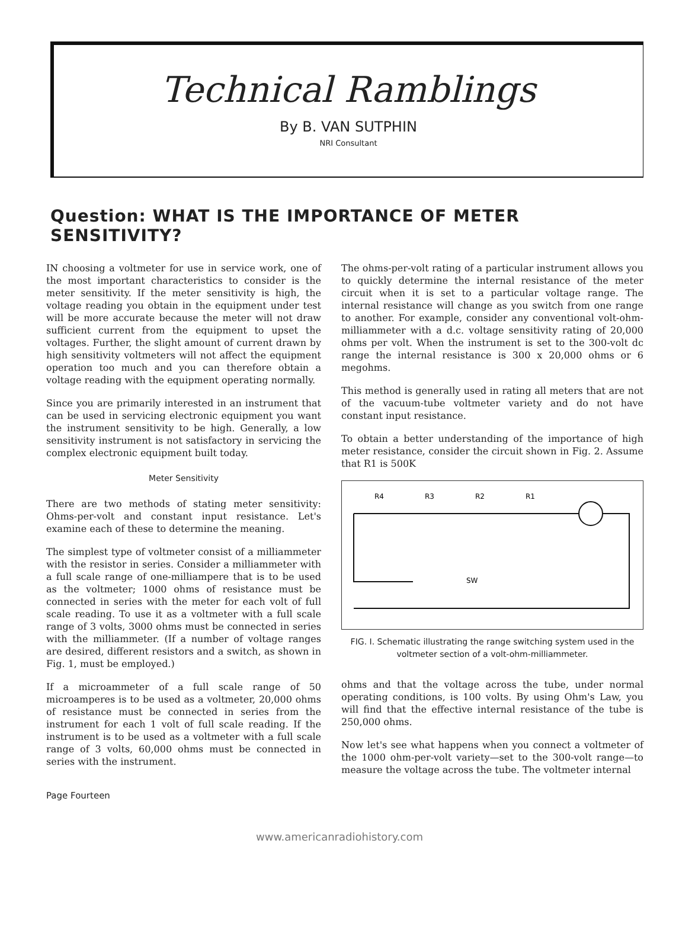Technical Ramblings
By B. VAN SUTPHIN
NRI Consultant
Question: WHAT IS THE IMPORTANCE OF METER SENSITIVITY?
IN choosing a voltmeter for use in service work, one of the most important characteristics to consider is the meter sensitivity. If the meter sensitivity is high, the voltage reading you obtain in the equipment under test will be more accurate because the meter will not draw sufficient current from the equipment to upset the voltages. Further, the slight amount of current drawn by high sensitivity voltmeters will not affect the equipment operation too much and you can therefore obtain a voltage reading with the equipment operating normally.
Since you are primarily interested in an instrument that can be used in servicing electronic equipment you want the instrument sensitivity to be high. Generally, a low sensitivity instrument is not satisfactory in servicing the complex electronic equipment built today.
Meter Sensitivity
There are two methods of stating meter sensitivity: Ohms-per-volt and constant input resistance. Let's examine each of these to determine the meaning.
The simplest type of voltmeter consist of a milliammeter with the resistor in series. Consider a milliammeter with a full scale range of one-milliampere that is to be used as the voltmeter; 1000 ohms of resistance must be connected in series with the meter for each volt of full scale reading. To use it as a voltmeter with a full scale range of 3 volts, 3000 ohms must be connected in series with the milliammeter. (If a number of voltage ranges are desired, different resistors and a switch, as shown in Fig. 1, must be employed.)
If a microammeter of a full scale range of 50 microamperes is to be used as a voltmeter, 20,000 ohms of resistance must be connected in series from the instrument for each 1 volt of full scale reading. If the instrument is to be used as a voltmeter with a full scale range of 3 volts, 60,000 ohms must be connected in series with the instrument.
The ohms-per-volt rating of a particular instrument allows you to quickly determine the internal resistance of the meter circuit when it is set to a particular voltage range. The internal resistance will change as you switch from one range to another. For example, consider any conventional volt-ohm-milliammeter with a d.c. voltage sensitivity rating of 20,000 ohms per volt. When the instrument is set to the 300-volt dc range the internal resistance is 300 x 20,000 ohms or 6 megohms.
This method is generally used in rating all meters that are not of the vacuum-tube voltmeter variety and do not have constant input resistance.
To obtain a better understanding of the importance of high meter resistance, consider the circuit shown in Fig. 2. Assume that R1 is 500K
R4
R3
R2
R1
SW
FIG. I. Schematic illustrating the range switching system used in the voltmeter section of a volt-ohm-milliammeter.
ohms and that the voltage across the tube, under normal operating conditions, is 100 volts. By using Ohm's Law, you will find that the effective internal resistance of the tube is 250,000 ohms.
Now let's see what happens when you connect a voltmeter of the 1000 ohm-per-volt variety—set to the 300-volt range—to measure the voltage across the tube. The voltmeter internal
Page Fourteen
www.americanradiohistory.com